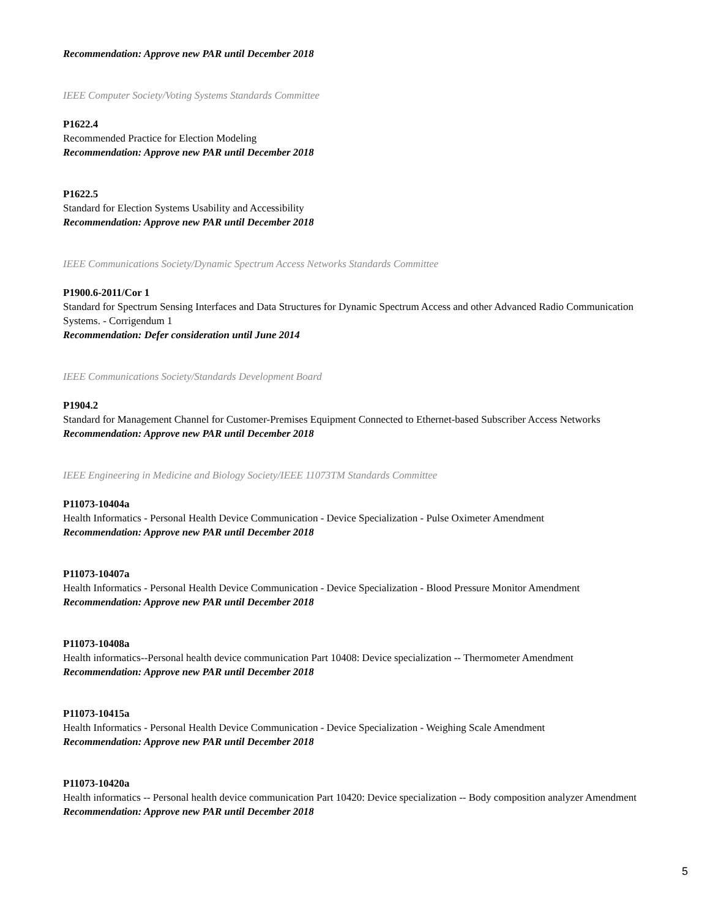Recommendation: Approve new PAR until December 2018
IEEE Computer Society/Voting Systems Standards Committee
P1622.4
Recommended Practice for Election Modeling
Recommendation: Approve new PAR until December 2018
P1622.5
Standard for Election Systems Usability and Accessibility
Recommendation: Approve new PAR until December 2018
IEEE Communications Society/Dynamic Spectrum Access Networks Standards Committee
P1900.6-2011/Cor 1
Standard for Spectrum Sensing Interfaces and Data Structures for Dynamic Spectrum Access and other Advanced Radio Communication Systems. - Corrigendum 1
Recommendation: Defer consideration until June 2014
IEEE Communications Society/Standards Development Board
P1904.2
Standard for Management Channel for Customer-Premises Equipment Connected to Ethernet-based Subscriber Access Networks
Recommendation: Approve new PAR until December 2018
IEEE Engineering in Medicine and Biology Society/IEEE 11073TM Standards Committee
P11073-10404a
Health Informatics - Personal Health Device Communication - Device Specialization - Pulse Oximeter Amendment
Recommendation: Approve new PAR until December 2018
P11073-10407a
Health Informatics - Personal Health Device Communication - Device Specialization - Blood Pressure Monitor Amendment
Recommendation: Approve new PAR until December 2018
P11073-10408a
Health informatics--Personal health device communication Part 10408: Device specialization -- Thermometer Amendment
Recommendation: Approve new PAR until December 2018
P11073-10415a
Health Informatics - Personal Health Device Communication - Device Specialization - Weighing Scale Amendment
Recommendation: Approve new PAR until December 2018
P11073-10420a
Health informatics -- Personal health device communication Part 10420: Device specialization -- Body composition analyzer Amendment
Recommendation: Approve new PAR until December 2018
5